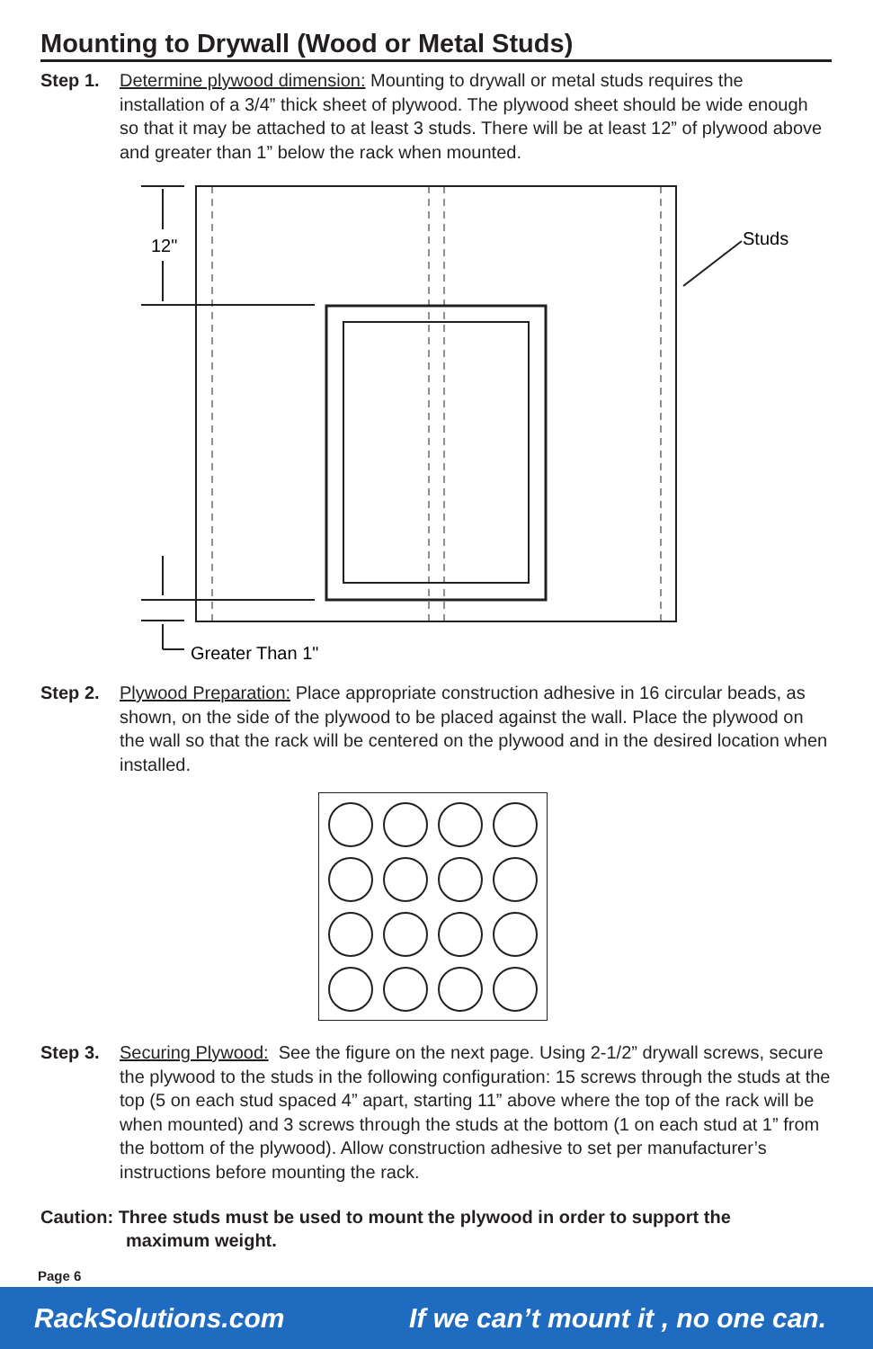Mounting to Drywall (Wood or Metal Studs)
Step 1. Determine plywood dimension: Mounting to drywall or metal studs requires the installation of a 3/4” thick sheet of plywood. The plywood sheet should be wide enough so that it may be attached to at least 3 studs. There will be at least 12” of plywood above and greater than 1” below the rack when mounted.
12"
Studs
Greater Than 1"
Step 2. Plywood Preparation: Place appropriate construction adhesive in 16 circular beads, as shown, on the side of the plywood to be placed against the wall. Place the plywood on the wall so that the rack will be centered on the plywood and in the desired location when installed.
Step 3. Securing Plywood: See the figure on the next page. Using 2-1/2” drywall screws, secure the plywood to the studs in the following configuration: 15 screws through the studs at the top (5 on each stud spaced 4” apart, starting 11” above where the top of the rack will be when mounted) and 3 screws through the studs at the bottom (1 on each stud at 1” from the bottom of the plywood). Allow construction adhesive to set per manufacturer’s instructions before mounting the rack.
Caution: Three studs must be used to mount the plywood in order to support the
maximum weight.
Page 6
RackSolutions.com If we can’t mount it , no one can.